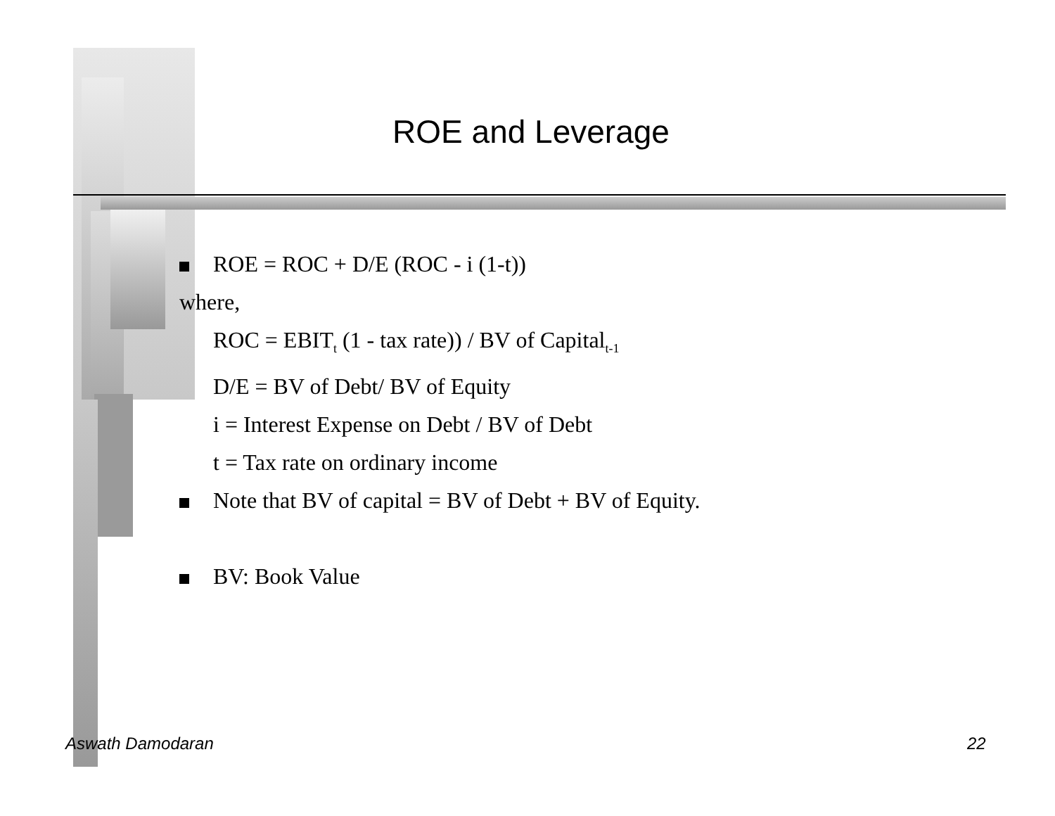ROE and Leverage
ROE = ROC + D/E (ROC - i (1-t))
where,
ROC = EBIT<sub>t</sub> (1 - tax rate)) / BV of Capital<sub>t-1</sub>
D/E = BV of Debt/ BV of Equity
i = Interest Expense on Debt / BV of Debt
t = Tax rate on ordinary income
Note that BV of capital = BV of Debt + BV of Equity.
BV: Book Value
Aswath Damodaran 22